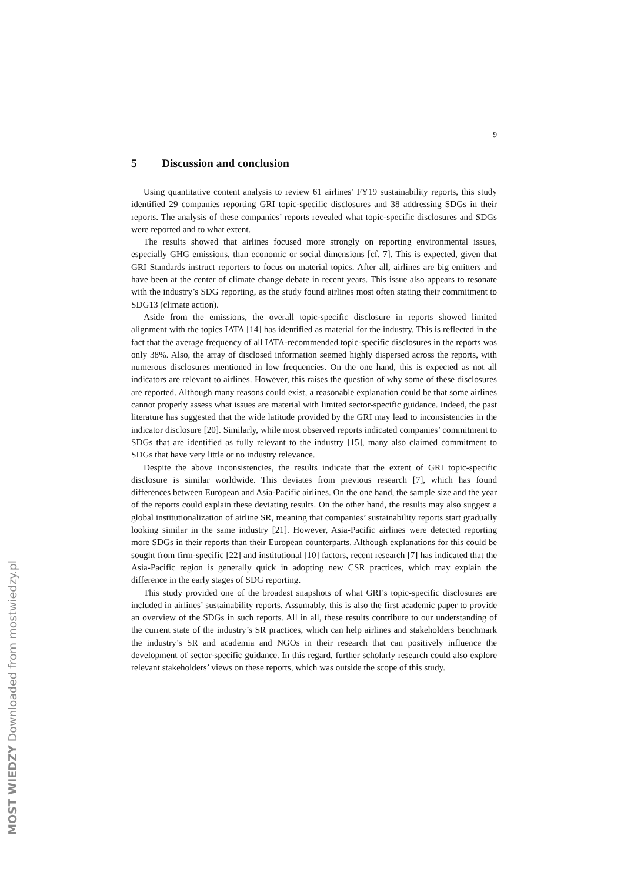9
5 Discussion and conclusion
Using quantitative content analysis to review 61 airlines’ FY19 sustainability reports, this study identified 29 companies reporting GRI topic-specific disclosures and 38 addressing SDGs in their reports. The analysis of these companies’ reports revealed what topic-specific disclosures and SDGs were reported and to what extent.
The results showed that airlines focused more strongly on reporting environmental issues, especially GHG emissions, than economic or social dimensions [cf. 7]. This is expected, given that GRI Standards instruct reporters to focus on material topics. After all, airlines are big emitters and have been at the center of climate change debate in recent years. This issue also appears to resonate with the industry’s SDG reporting, as the study found airlines most often stating their commitment to SDG13 (climate action).
Aside from the emissions, the overall topic-specific disclosure in reports showed limited alignment with the topics IATA [14] has identified as material for the industry. This is reflected in the fact that the average frequency of all IATA-recommended topic-specific disclosures in the reports was only 38%. Also, the array of disclosed information seemed highly dispersed across the reports, with numerous disclosures mentioned in low frequencies. On the one hand, this is expected as not all indicators are relevant to airlines. However, this raises the question of why some of these disclosures are reported. Although many reasons could exist, a reasonable explanation could be that some airlines cannot properly assess what issues are material with limited sector-specific guidance. Indeed, the past literature has suggested that the wide latitude provided by the GRI may lead to inconsistencies in the indicator disclosure [20]. Similarly, while most observed reports indicated companies’ commitment to SDGs that are identified as fully relevant to the industry [15], many also claimed commitment to SDGs that have very little or no industry relevance.
Despite the above inconsistencies, the results indicate that the extent of GRI topic-specific disclosure is similar worldwide. This deviates from previous research [7], which has found differences between European and Asia-Pacific airlines. On the one hand, the sample size and the year of the reports could explain these deviating results. On the other hand, the results may also suggest a global institutionalization of airline SR, meaning that companies’ sustainability reports start gradually looking similar in the same industry [21]. However, Asia-Pacific airlines were detected reporting more SDGs in their reports than their European counterparts. Although explanations for this could be sought from firm-specific [22] and institutional [10] factors, recent research [7] has indicated that the Asia-Pacific region is generally quick in adopting new CSR practices, which may explain the difference in the early stages of SDG reporting.
This study provided one of the broadest snapshots of what GRI’s topic-specific disclosures are included in airlines’ sustainability reports. Assumably, this is also the first academic paper to provide an overview of the SDGs in such reports. All in all, these results contribute to our understanding of the current state of the industry’s SR practices, which can help airlines and stakeholders benchmark the industry’s SR and academia and NGOs in their research that can positively influence the development of sector-specific guidance. In this regard, further scholarly research could also explore relevant stakeholders’ views on these reports, which was outside the scope of this study.
MOST WIEDZY Downloaded from mostwiedzy.pl